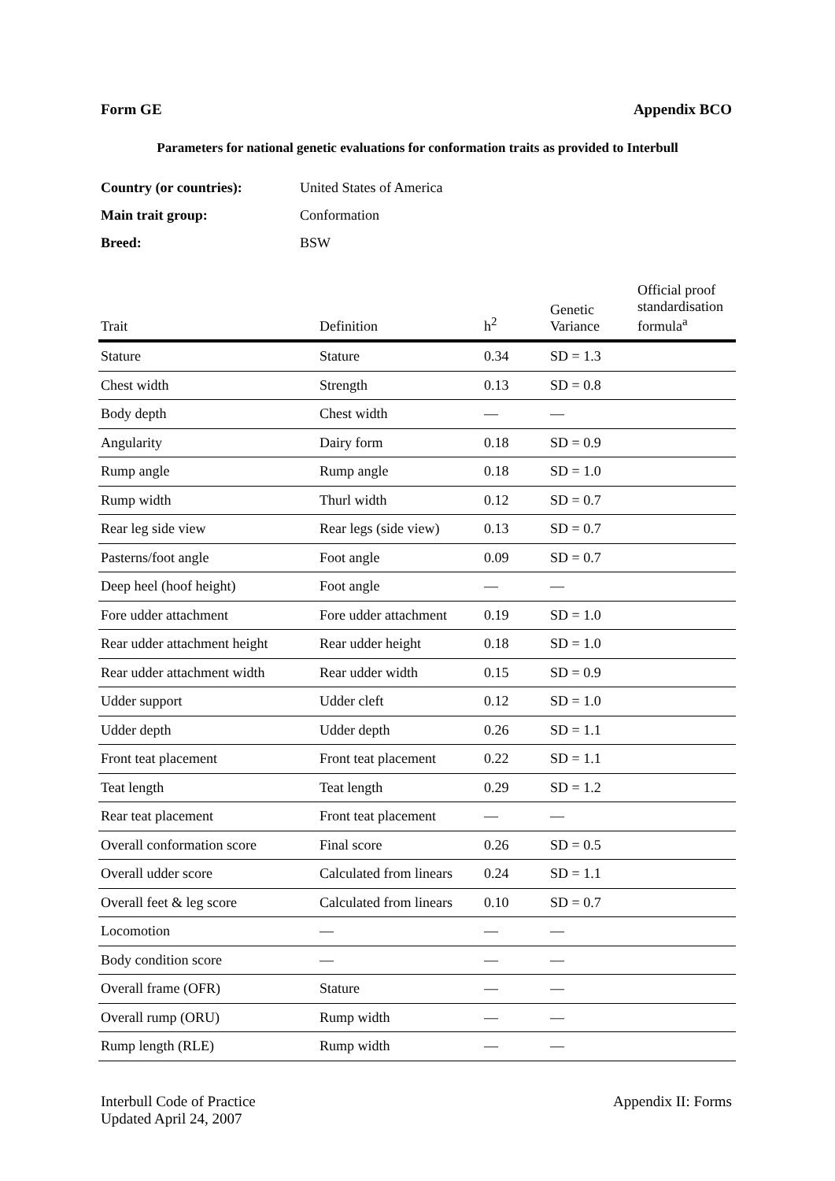Form GE Appendix BCO
Parameters for national genetic evaluations for conformation traits as provided to Interbull
Country (or countries): United States of America
Main trait group: Conformation
Breed: BSW
| Trait | Definition | h<sup>2</sup> | Genetic Variance | Official proof standardisation formula<sup>a</sup> |
| --- | --- | --- | --- | --- |
| Stature | Stature | 0.34 | SD = 1.3 | |
| Chest width | Strength | 0.13 | SD = 0.8 | |
| Body depth | Chest width | — | — | |
| Angularity | Dairy form | 0.18 | SD = 0.9 | |
| Rump angle | Rump angle | 0.18 | SD = 1.0 | |
| Rump width | Thurl width | 0.12 | SD = 0.7 | |
| Rear leg side view | Rear legs (side view) | 0.13 | SD = 0.7 | |
| Pasterns/foot angle | Foot angle | 0.09 | SD = 0.7 | |
| Deep heel (hoof height) | Foot angle | — | — | |
| Fore udder attachment | Fore udder attachment | 0.19 | SD = 1.0 | |
| Rear udder attachment height | Rear udder height | 0.18 | SD = 1.0 | |
| Rear udder attachment width | Rear udder width | 0.15 | SD = 0.9 | |
| Udder support | Udder cleft | 0.12 | SD = 1.0 | |
| Udder depth | Udder depth | 0.26 | SD = 1.1 | |
| Front teat placement | Front teat placement | 0.22 | SD = 1.1 | |
| Teat length | Teat length | 0.29 | SD = 1.2 | |
| Rear teat placement | Front teat placement | — | — | |
| Overall conformation score | Final score | 0.26 | SD = 0.5 | |
| Overall udder score | Calculated from linears | 0.24 | SD = 1.1 | |
| Overall feet & leg score | Calculated from linears | 0.10 | SD = 0.7 | |
| Locomotion | — | — | — | |
| Body condition score | — | — | — | |
| Overall frame (OFR) | Stature | — | — | |
| Overall rump (ORU) | Rump width | — | — | |
| Rump length (RLE) | Rump width | — | — | |
Interbull Code of Practice
Updated April 24, 2007 Appendix II: Forms